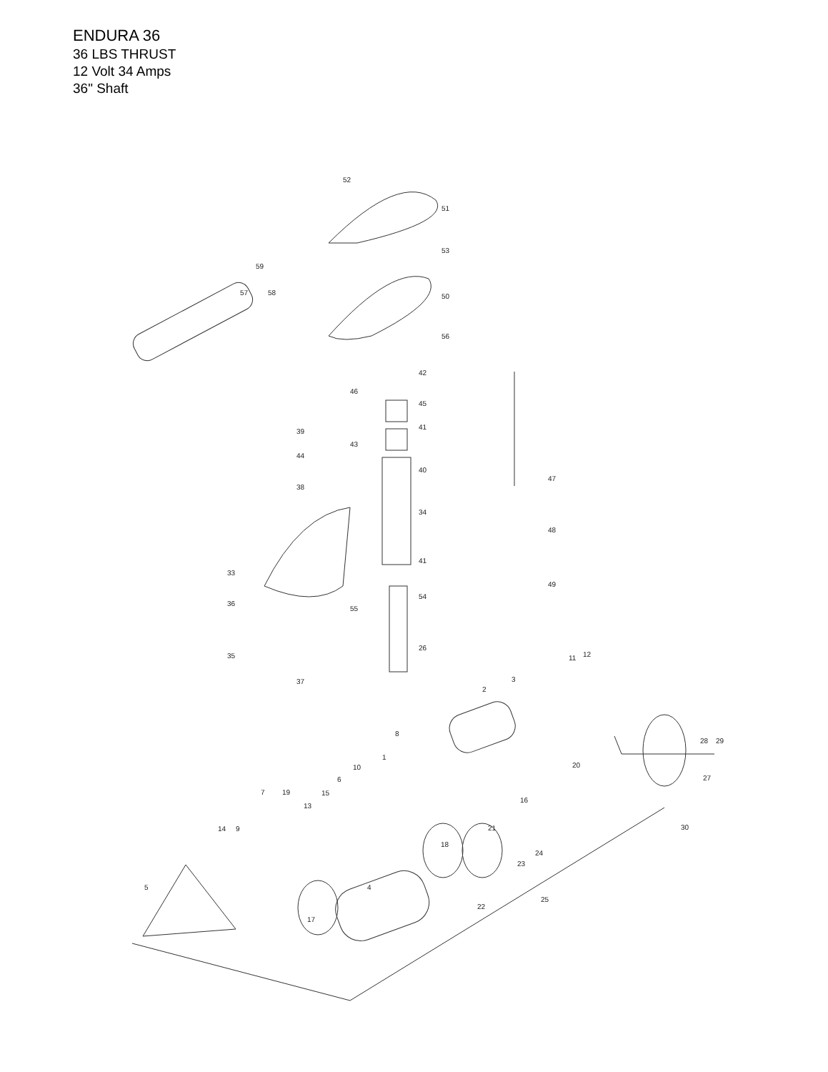ENDURA 36
36 LBS THRUST
12 Volt 34 Amps
36" Shaft
52
51
53
59
57
58
50
56
42
46
45
39
41
43
44
40
38
34
47
48
41
33
49
54
36
55
35
26
37
11
12
3
2
28
29
8
1
10
6
20
27
15
7
19
13
16
21
30
14
9
18
24
23
5
4
25
22
17